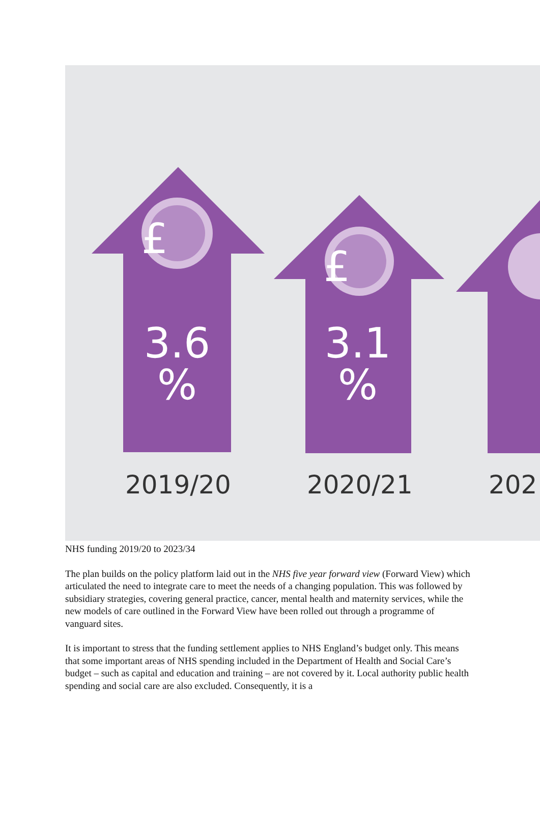£
£
3.6
%
3.1
%
2019/20 2020/21 202
NHS funding 2019/20 to 2023/34
The plan builds on the policy platform laid out in the NHS five year forward view (Forward View) which articulated the need to integrate care to meet the needs of a changing population. This was followed by subsidiary strategies, covering general practice, cancer, mental health and maternity services, while the new models of care outlined in the Forward View have been rolled out through a programme of vanguard sites.
It is important to stress that the funding settlement applies to NHS England’s budget only. This means that some important areas of NHS spending included in the Department of Health and Social Care’s budget – such as capital and education and training – are not covered by it. Local authority public health spending and social care are also excluded. Consequently, it is a